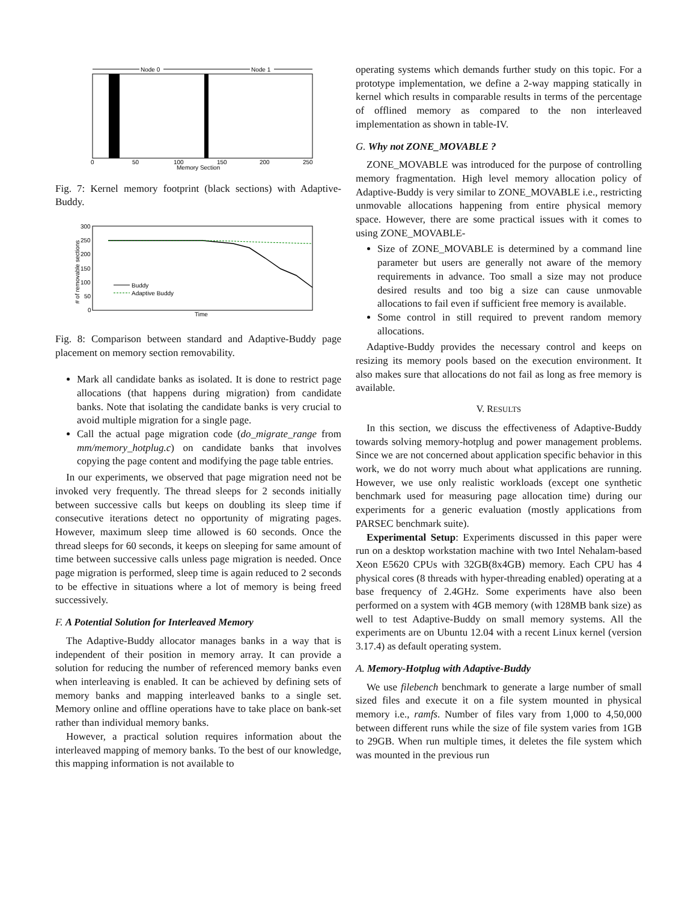Node 0
Node 1
0
50
100
150
200
250
Memory Section
Fig. 7: Kernel memory footprint (black sections) with Adaptive-Buddy.
300
250
200
150
100
50
0
# of removable sections
Buddy
Adaptive Buddy
Time
Fig. 8: Comparison between standard and Adaptive-Buddy page placement on memory section removability.
Mark all candidate banks as isolated. It is done to restrict page allocations (that happens during migration) from candidate banks. Note that isolating the candidate banks is very crucial to avoid multiple migration for a single page.
Call the actual page migration code (do_migrate_range from mm/memory_hotplug.c) on candidate banks that involves copying the page content and modifying the page table entries.
In our experiments, we observed that page migration need not be invoked very frequently. The thread sleeps for 2 seconds initially between successive calls but keeps on doubling its sleep time if consecutive iterations detect no opportunity of migrating pages. However, maximum sleep time allowed is 60 seconds. Once the thread sleeps for 60 seconds, it keeps on sleeping for same amount of time between successive calls unless page migration is needed. Once page migration is performed, sleep time is again reduced to 2 seconds to be effective in situations where a lot of memory is being freed successively.
F. A Potential Solution for Interleaved Memory
The Adaptive-Buddy allocator manages banks in a way that is independent of their position in memory array. It can provide a solution for reducing the number of referenced memory banks even when interleaving is enabled. It can be achieved by defining sets of memory banks and mapping interleaved banks to a single set. Memory online and offline operations have to take place on bank-set rather than individual memory banks.
However, a practical solution requires information about the interleaved mapping of memory banks. To the best of our knowledge, this mapping information is not available to
operating systems which demands further study on this topic. For a prototype implementation, we define a 2-way mapping statically in kernel which results in comparable results in terms of the percentage of offlined memory as compared to the non interleaved implementation as shown in table-IV.
G. Why not ZONE_MOVABLE ?
ZONE_MOVABLE was introduced for the purpose of controlling memory fragmentation. High level memory allocation policy of Adaptive-Buddy is very similar to ZONE_MOVABLE i.e., restricting unmovable allocations happening from entire physical memory space. However, there are some practical issues with it comes to using ZONE_MOVABLE-
Size of ZONE_MOVABLE is determined by a command line parameter but users are generally not aware of the memory requirements in advance. Too small a size may not produce desired results and too big a size can cause unmovable allocations to fail even if sufficient free memory is available.
Some control in still required to prevent random memory allocations.
Adaptive-Buddy provides the necessary control and keeps on resizing its memory pools based on the execution environment. It also makes sure that allocations do not fail as long as free memory is available.
V. RESULTS
In this section, we discuss the effectiveness of Adaptive-Buddy towards solving memory-hotplug and power management problems. Since we are not concerned about application specific behavior in this work, we do not worry much about what applications are running. However, we use only realistic workloads (except one synthetic benchmark used for measuring page allocation time) during our experiments for a generic evaluation (mostly applications from PARSEC benchmark suite).
Experimental Setup: Experiments discussed in this paper were run on a desktop workstation machine with two Intel Nehalam-based Xeon E5620 CPUs with 32GB(8x4GB) memory. Each CPU has 4 physical cores (8 threads with hyper-threading enabled) operating at a base frequency of 2.4GHz. Some experiments have also been performed on a system with 4GB memory (with 128MB bank size) as well to test Adaptive-Buddy on small memory systems. All the experiments are on Ubuntu 12.04 with a recent Linux kernel (version 3.17.4) as default operating system.
A. Memory-Hotplug with Adaptive-Buddy
We use filebench benchmark to generate a large number of small sized files and execute it on a file system mounted in physical memory i.e., ramfs. Number of files vary from 1,000 to 4,50,000 between different runs while the size of file system varies from 1GB to 29GB. When run multiple times, it deletes the file system which was mounted in the previous run